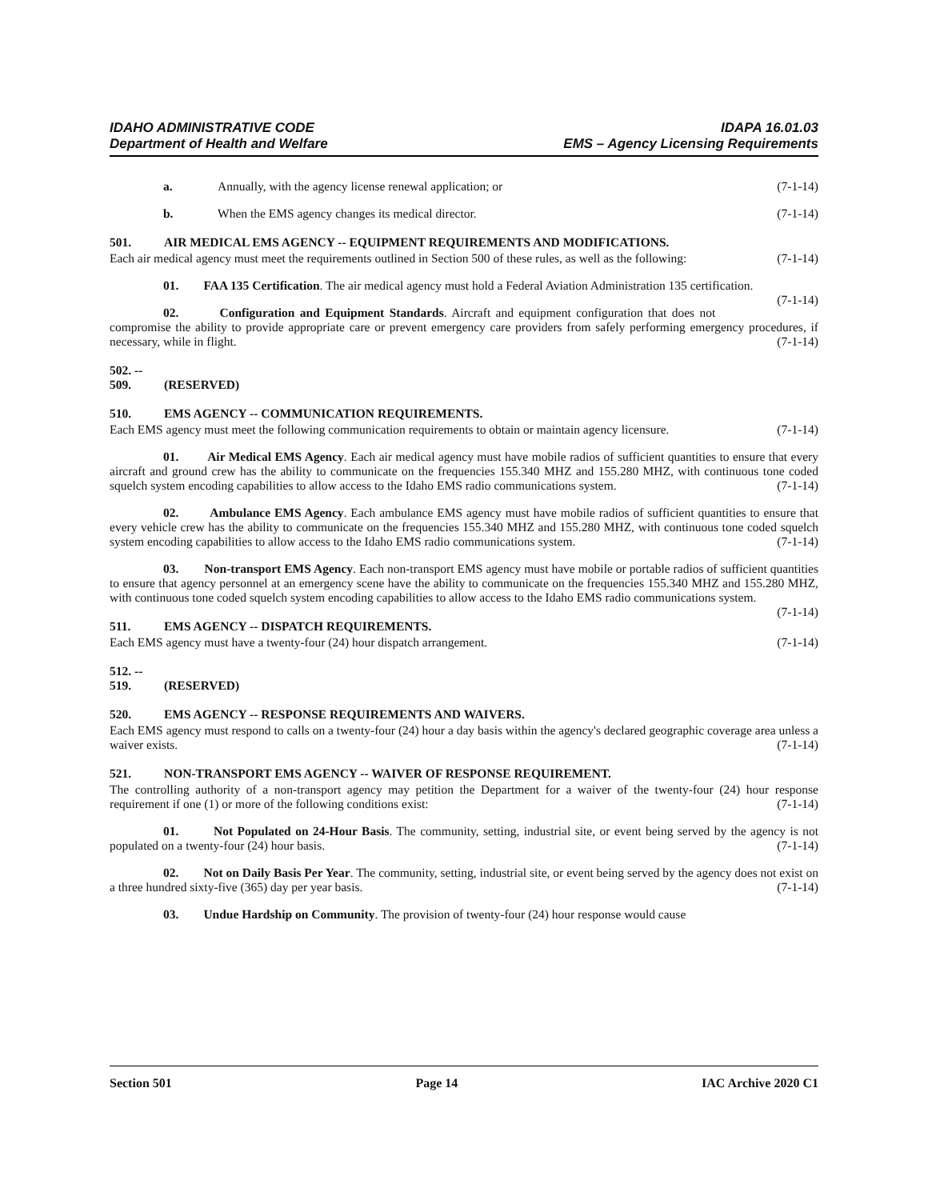IDAHO ADMINISTRATIVE CODE
Department of Health and Welfare
IDAPA 16.01.03
EMS – Agency Licensing Requirements
a. Annually, with the agency license renewal application; or (7-1-14)
b. When the EMS agency changes its medical director. (7-1-14)
501. AIR MEDICAL EMS AGENCY -- EQUIPMENT REQUIREMENTS AND MODIFICATIONS.
Each air medical agency must meet the requirements outlined in Section 500 of these rules, as well as the following: (7-1-14)
01. FAA 135 Certification. The air medical agency must hold a Federal Aviation Administration 135 certification. (7-1-14)
02. Configuration and Equipment Standards. Aircraft and equipment configuration that does not compromise the ability to provide appropriate care or prevent emergency care providers from safely performing emergency procedures, if necessary, while in flight. (7-1-14)
502. -- 509. (RESERVED)
510. EMS AGENCY -- COMMUNICATION REQUIREMENTS.
Each EMS agency must meet the following communication requirements to obtain or maintain agency licensure. (7-1-14)
01. Air Medical EMS Agency. Each air medical agency must have mobile radios of sufficient quantities to ensure that every aircraft and ground crew has the ability to communicate on the frequencies 155.340 MHZ and 155.280 MHZ, with continuous tone coded squelch system encoding capabilities to allow access to the Idaho EMS radio communications system. (7-1-14)
02. Ambulance EMS Agency. Each ambulance EMS agency must have mobile radios of sufficient quantities to ensure that every vehicle crew has the ability to communicate on the frequencies 155.340 MHZ and 155.280 MHZ, with continuous tone coded squelch system encoding capabilities to allow access to the Idaho EMS radio communications system. (7-1-14)
03. Non-transport EMS Agency. Each non-transport EMS agency must have mobile or portable radios of sufficient quantities to ensure that agency personnel at an emergency scene have the ability to communicate on the frequencies 155.340 MHZ and 155.280 MHZ, with continuous tone coded squelch system encoding capabilities to allow access to the Idaho EMS radio communications system. (7-1-14)
511. EMS AGENCY -- DISPATCH REQUIREMENTS.
Each EMS agency must have a twenty-four (24) hour dispatch arrangement. (7-1-14)
512. -- 519. (RESERVED)
520. EMS AGENCY -- RESPONSE REQUIREMENTS AND WAIVERS.
Each EMS agency must respond to calls on a twenty-four (24) hour a day basis within the agency's declared geographic coverage area unless a waiver exists. (7-1-14)
521. NON-TRANSPORT EMS AGENCY -- WAIVER OF RESPONSE REQUIREMENT.
The controlling authority of a non-transport agency may petition the Department for a waiver of the twenty-four (24) hour response requirement if one (1) or more of the following conditions exist: (7-1-14)
01. Not Populated on 24-Hour Basis. The community, setting, industrial site, or event being served by the agency is not populated on a twenty-four (24) hour basis. (7-1-14)
02. Not on Daily Basis Per Year. The community, setting, industrial site, or event being served by the agency does not exist on a three hundred sixty-five (365) day per year basis. (7-1-14)
03. Undue Hardship on Community. The provision of twenty-four (24) hour response would cause
Section 501 Page 14 IAC Archive 2020 C1